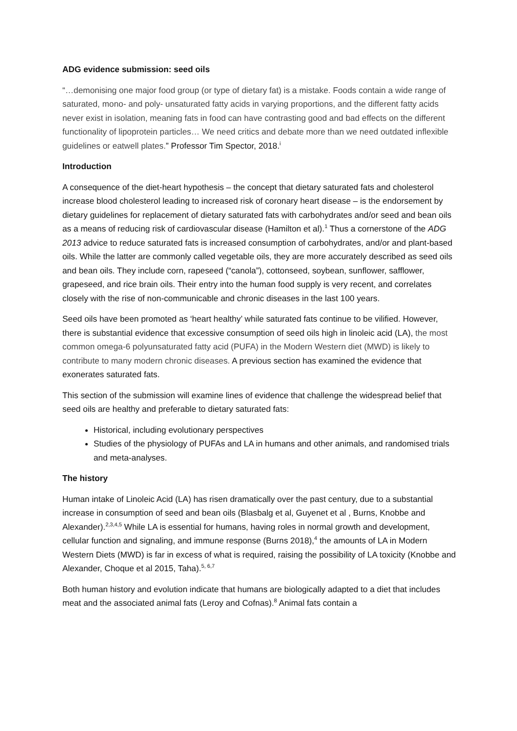ADG evidence submission: seed oils
“…demonising one major food group (or type of dietary fat) is a mistake. Foods contain a wide range of saturated, mono- and poly- unsaturated fatty acids in varying proportions, and the different fatty acids never exist in isolation, meaning fats in food can have contrasting good and bad effects on the different functionality of lipoprotein particles… We need critics and debate more than we need outdated inflexible guidelines or eatwell plates.” Professor Tim Spector, 2018.<sup>i</sup>
Introduction
A consequence of the diet-heart hypothesis – the concept that dietary saturated fats and cholesterol increase blood cholesterol leading to increased risk of coronary heart disease – is the endorsement by dietary guidelines for replacement of dietary saturated fats with carbohydrates and/or seed and bean oils as a means of reducing risk of cardiovascular disease (Hamilton et al).<sup>1</sup> Thus a cornerstone of the ADG 2013 advice to reduce saturated fats is increased consumption of carbohydrates, and/or and plant-based oils. While the latter are commonly called vegetable oils, they are more accurately described as seed oils and bean oils. They include corn, rapeseed (“canola”), cottonseed, soybean, sunflower, safflower, grapeseed, and rice brain oils. Their entry into the human food supply is very recent, and correlates closely with the rise of non-communicable and chronic diseases in the last 100 years.
Seed oils have been promoted as ‘heart healthy’ while saturated fats continue to be vilified. However, there is substantial evidence that excessive consumption of seed oils high in linoleic acid (LA), the most common omega-6 polyunsaturated fatty acid (PUFA) in the Modern Western diet (MWD) is likely to contribute to many modern chronic diseases. A previous section has examined the evidence that exonerates saturated fats.
This section of the submission will examine lines of evidence that challenge the widespread belief that seed oils are healthy and preferable to dietary saturated fats:
Historical, including evolutionary perspectives
Studies of the physiology of PUFAs and LA in humans and other animals, and randomised trials and meta-analyses.
The history
Human intake of Linoleic Acid (LA) has risen dramatically over the past century, due to a substantial increase in consumption of seed and bean oils (Blasbalg et al, Guyenet et al , Burns, Knobbe and Alexander).<sup>2,3,4,5</sup> While LA is essential for humans, having roles in normal growth and development, cellular function and signaling, and immune response (Burns 2018),<sup>4</sup> the amounts of LA in Modern Western Diets (MWD) is far in excess of what is required, raising the possibility of LA toxicity (Knobbe and Alexander, Choque et al 2015, Taha).<sup>5, 6,7</sup>
Both human history and evolution indicate that humans are biologically adapted to a diet that includes meat and the associated animal fats (Leroy and Cofnas).<sup>8</sup> Animal fats contain a